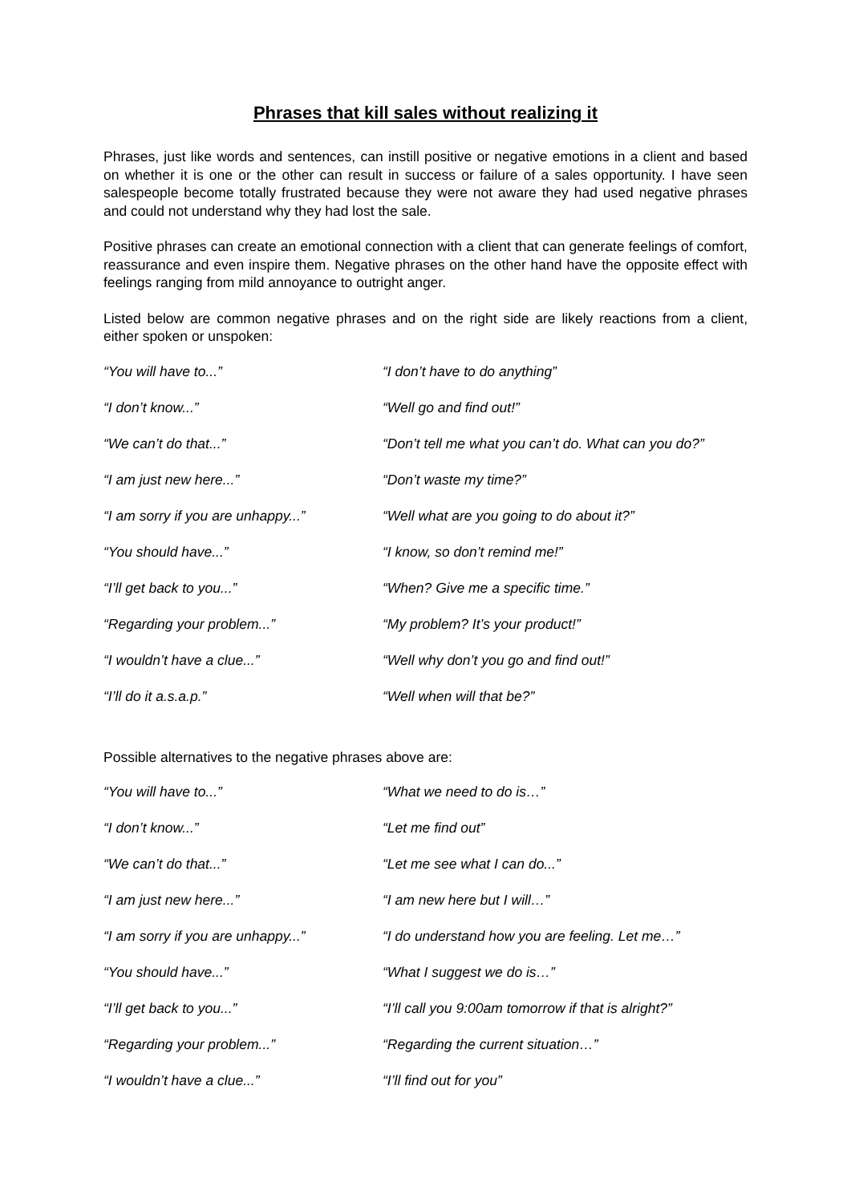Phrases that kill sales without realizing it
Phrases, just like words and sentences, can instill positive or negative emotions in a client and based on whether it is one or the other can result in success or failure of a sales opportunity. I have seen salespeople become totally frustrated because they were not aware they had used negative phrases and could not understand why they had lost the sale.
Positive phrases can create an emotional connection with a client that can generate feelings of comfort, reassurance and even inspire them. Negative phrases on the other hand have the opposite effect with feelings ranging from mild annoyance to outright anger.
Listed below are common negative phrases and on the right side are likely reactions from a client, either spoken or unspoken:
| “You will have to...” | “I don’t have to do anything” |
| “I don’t know...” | “Well go and find out!” |
| “We can’t do that...” | “Don’t tell me what you can’t do. What can you do?” |
| “I am just new here...” | “Don’t waste my time?” |
| “I am sorry if you are unhappy...” | “Well what are you going to do about it?” |
| “You should have...” | “I know, so don’t remind me!” |
| “I’ll get back to you...” | “When? Give me a specific time.” |
| “Regarding your problem...” | “My problem? It’s your product!” |
| “I wouldn’t have a clue...” | “Well why don’t you go and find out!” |
| “I’ll do it a.s.a.p.” | “Well when will that be?” |
Possible alternatives to the negative phrases above are:
| “You will have to...” | “What we need to do is…” |
| “I don’t know...” | “Let me find out” |
| “We can’t do that...” | “Let me see what I can do...” |
| “I am just new here...” | “I am new here but I will…” |
| “I am sorry if you are unhappy...” | “I do understand how you are feeling. Let me…” |
| “You should have...” | “What I suggest we do is…” |
| “I’ll get back to you...” | “I’ll call you 9:00am tomorrow if that is alright?” |
| “Regarding your problem...” | “Regarding the current situation…” |
| “I wouldn’t have a clue...” | “I’ll find out for you” |